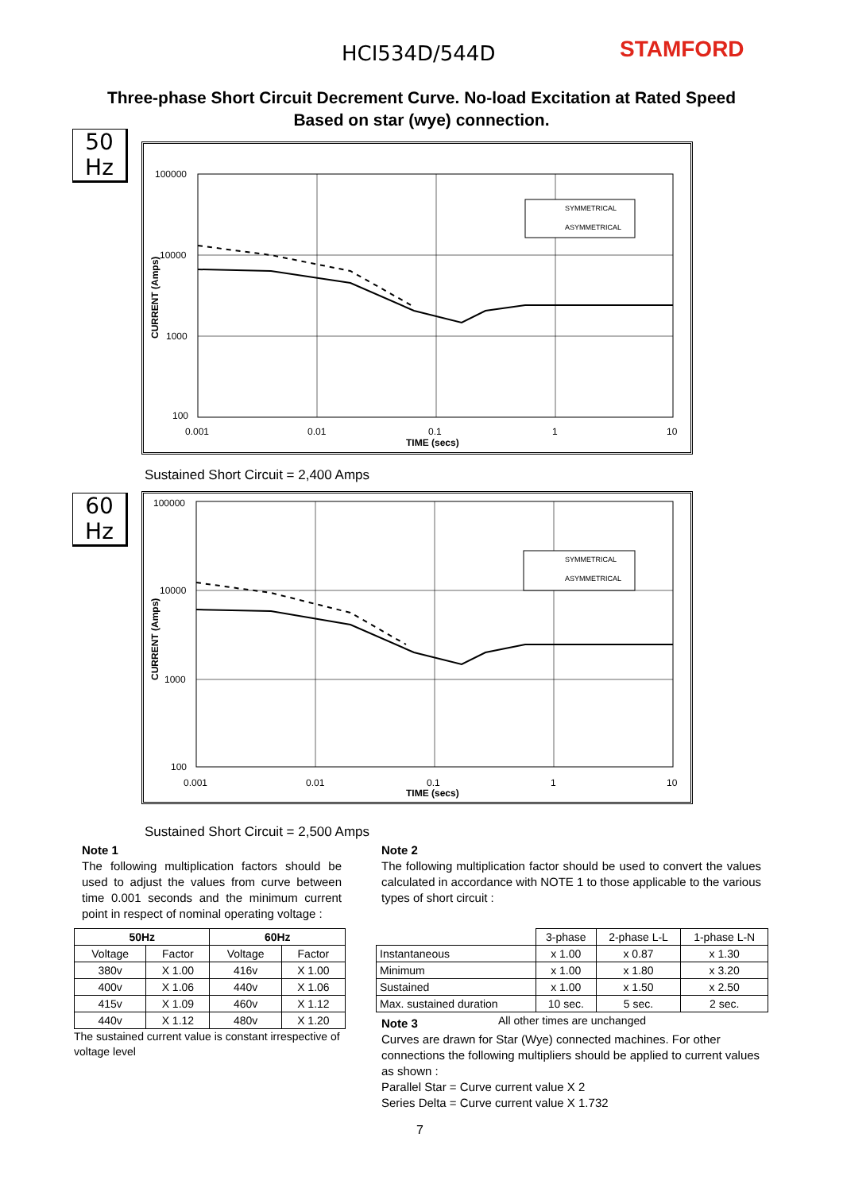HCI534D/544D STAMFORD
Three-phase Short Circuit Decrement Curve. No-load Excitation at Rated Speed
Based on star (wye) connection.
50
Hz
SYMMETRICAL
ASYMMETRICAL
100000
10000
1000
100
0.001
0.01
0.1
1
10
TIME (secs)
CURRENT (Amps)
Sustained Short Circuit = 2,400 Amps
60
Hz
SYMMETRICAL
ASYMMETRICAL
100000
10000
1000
100
0.001
0.01
0.1
1
10
TIME (secs)
CURRENT (Amps)
Sustained Short Circuit = 2,500 Amps
Note 1
The following multiplication factors should be used to adjust the values from curve between time 0.001 seconds and the minimum current point in respect of nominal operating voltage :
| 50Hz | | 60Hz | |
| --- | --- | --- | --- |
| Voltage | Factor | Voltage | Factor |
| 380v | X 1.00 | 416v | X 1.00 |
| 400v | X 1.06 | 440v | X 1.06 |
| 415v | X 1.09 | 460v | X 1.12 |
| 440v | X 1.12 | 480v | X 1.20 |
The sustained current value is constant irrespective of voltage level
Note 2
The following multiplication factor should be used to convert the values calculated in accordance with NOTE 1 to those applicable to the various types of short circuit :
| | 3-phase | 2-phase L-L | 1-phase L-N |
| Instantaneous | x 1.00 | x 0.87 | x 1.30 |
| Minimum | x 1.00 | x 1.80 | x 3.20 |
| Sustained | x 1.00 | x 1.50 | x 2.50 |
| Max. sustained duration | 10 sec. | 5 sec. | 2 sec. |
| All other times are unchanged | | | |
Note 3
Curves are drawn for Star (Wye) connected machines. For other connections the following multipliers should be applied to current values as shown :
Parallel Star = Curve current value X 2
Series Delta = Curve current value X 1.732
7